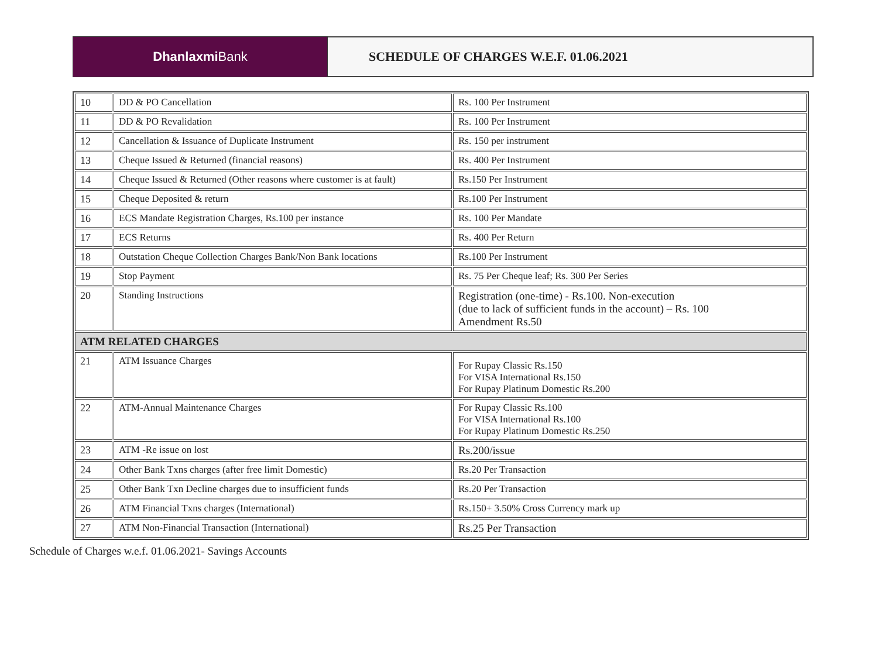Dhanlaxmi Bank
SCHEDULE OF CHARGES W.E.F. 01.06.2021
| 10 | DD & PO Cancellation | Rs. 100 Per Instrument |
| 11 | DD & PO Revalidation | Rs. 100 Per Instrument |
| 12 | Cancellation & Issuance of Duplicate Instrument | Rs. 150 per instrument |
| 13 | Cheque Issued & Returned (financial reasons) | Rs. 400 Per Instrument |
| 14 | Cheque Issued & Returned (Other reasons where customer is at fault) | Rs.150 Per Instrument |
| 15 | Cheque Deposited & return | Rs.100 Per Instrument |
| 16 | ECS Mandate Registration Charges, Rs.100 per instance | Rs. 100 Per Mandate |
| 17 | ECS Returns | Rs. 400 Per Return |
| 18 | Outstation Cheque Collection Charges Bank/Non Bank locations | Rs.100 Per Instrument |
| 19 | Stop Payment | Rs. 75 Per Cheque leaf; Rs. 300 Per Series |
| 20 | Standing Instructions | Registration (one-time) - Rs.100. Non-execution (due to lack of sufficient funds in the account) – Rs. 100 Amendment Rs.50 |
| ATM RELATED CHARGES | | |
| 21 | ATM Issuance Charges | For Rupay Classic Rs.150 For VISA International Rs.150 For Rupay Platinum Domestic Rs.200 |
| 22 | ATM-Annual Maintenance Charges | For Rupay Classic Rs.100 For VISA International Rs.100 For Rupay Platinum Domestic Rs.250 |
| 23 | ATM -Re issue on lost | Rs.200/issue |
| 24 | Other Bank Txns charges (after free limit Domestic) | Rs.20 Per Transaction |
| 25 | Other Bank Txn Decline charges due to insufficient funds | Rs.20 Per Transaction |
| 26 | ATM Financial Txns charges (International) | Rs.150+ 3.50% Cross Currency mark up |
| 27 | ATM Non-Financial Transaction (International) | Rs.25 Per Transaction |
Schedule of Charges w.e.f. 01.06.2021- Savings Accounts